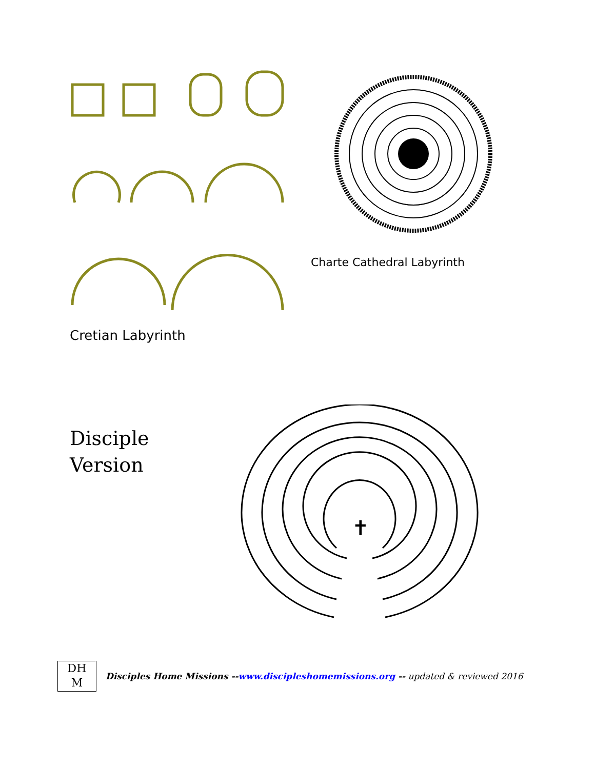Cretian Labyrinth
Charte Cathedral Labyrinth
Disciple
Version
✝
DH
M
Disciples Home Missions --www.discipleshomemissions.org -- updated & reviewed 2016